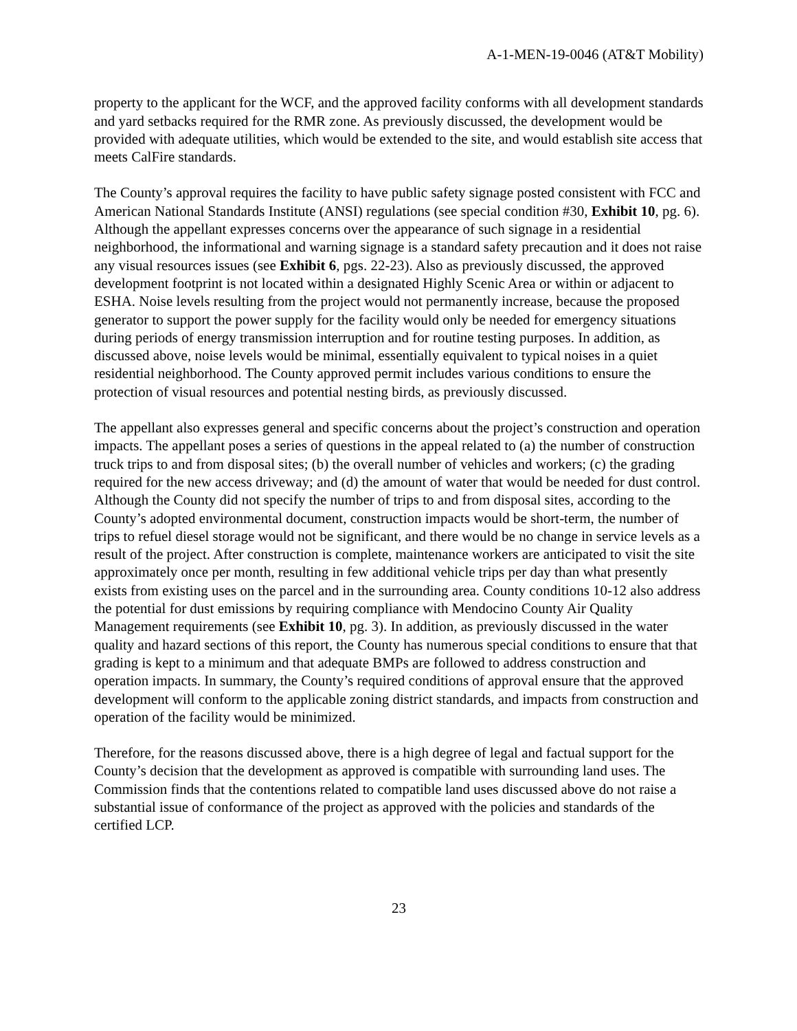A-1-MEN-19-0046 (AT&T Mobility)
property to the applicant for the WCF, and the approved facility conforms with all development standards and yard setbacks required for the RMR zone. As previously discussed, the development would be provided with adequate utilities, which would be extended to the site, and would establish site access that meets CalFire standards.
The County’s approval requires the facility to have public safety signage posted consistent with FCC and American National Standards Institute (ANSI) regulations (see special condition #30, Exhibit 10, pg. 6). Although the appellant expresses concerns over the appearance of such signage in a residential neighborhood, the informational and warning signage is a standard safety precaution and it does not raise any visual resources issues (see Exhibit 6, pgs. 22-23). Also as previously discussed, the approved development footprint is not located within a designated Highly Scenic Area or within or adjacent to ESHA. Noise levels resulting from the project would not permanently increase, because the proposed generator to support the power supply for the facility would only be needed for emergency situations during periods of energy transmission interruption and for routine testing purposes. In addition, as discussed above, noise levels would be minimal, essentially equivalent to typical noises in a quiet residential neighborhood. The County approved permit includes various conditions to ensure the protection of visual resources and potential nesting birds, as previously discussed.
The appellant also expresses general and specific concerns about the project’s construction and operation impacts. The appellant poses a series of questions in the appeal related to (a) the number of construction truck trips to and from disposal sites; (b) the overall number of vehicles and workers; (c) the grading required for the new access driveway; and (d) the amount of water that would be needed for dust control. Although the County did not specify the number of trips to and from disposal sites, according to the County’s adopted environmental document, construction impacts would be short-term, the number of trips to refuel diesel storage would not be significant, and there would be no change in service levels as a result of the project. After construction is complete, maintenance workers are anticipated to visit the site approximately once per month, resulting in few additional vehicle trips per day than what presently exists from existing uses on the parcel and in the surrounding area. County conditions 10-12 also address the potential for dust emissions by requiring compliance with Mendocino County Air Quality Management requirements (see Exhibit 10, pg. 3). In addition, as previously discussed in the water quality and hazard sections of this report, the County has numerous special conditions to ensure that that grading is kept to a minimum and that adequate BMPs are followed to address construction and operation impacts. In summary, the County’s required conditions of approval ensure that the approved development will conform to the applicable zoning district standards, and impacts from construction and operation of the facility would be minimized.
Therefore, for the reasons discussed above, there is a high degree of legal and factual support for the County’s decision that the development as approved is compatible with surrounding land uses. The Commission finds that the contentions related to compatible land uses discussed above do not raise a substantial issue of conformance of the project as approved with the policies and standards of the certified LCP.
23